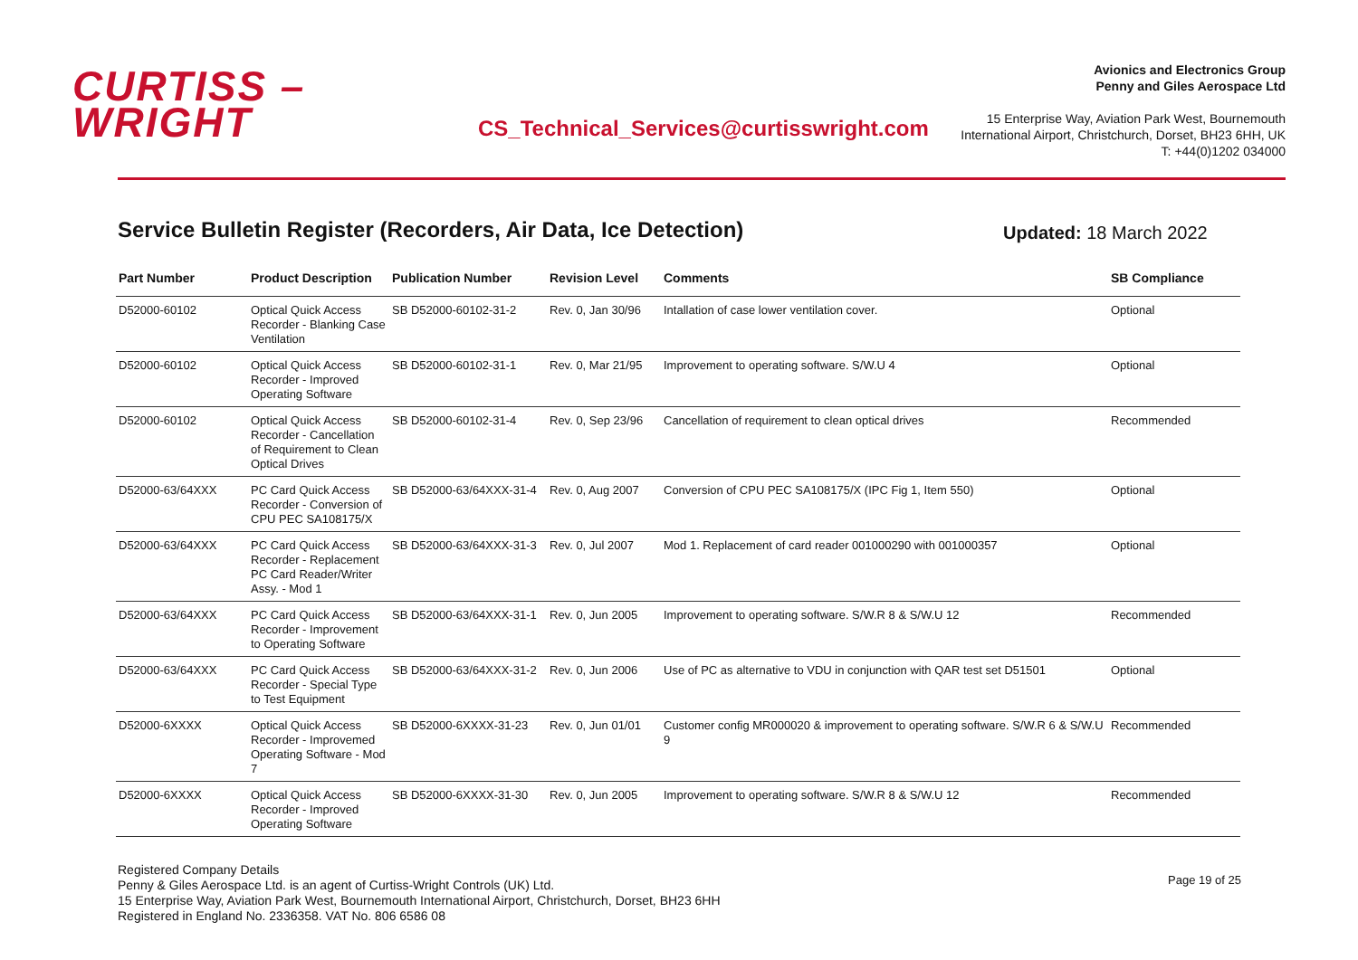CURTISS –
WRIGHT
CS_Technical_Services@curtisswright.com
Avionics and Electronics Group
Penny and Giles Aerospace Ltd
15 Enterprise Way, Aviation Park West, Bournemouth
International Airport, Christchurch, Dorset, BH23 6HH, UK
T: +44(0)1202 034000
Service Bulletin Register (Recorders, Air Data, Ice Detection)
Updated: 18 March 2022
| Part Number | Product Description | Publication Number | Revision Level | Comments | SB Compliance |
| --- | --- | --- | --- | --- | --- |
| D52000-60102 | Optical Quick Access Recorder - Blanking Case Ventilation | SB D52000-60102-31-2 | Rev. 0, Jan 30/96 | Intallation of case lower ventilation cover. | Optional |
| D52000-60102 | Optical Quick Access Recorder - Improved Operating Software | SB D52000-60102-31-1 | Rev. 0, Mar 21/95 | Improvement to operating software. S/W.U 4 | Optional |
| D52000-60102 | Optical Quick Access Recorder - Cancellation of Requirement to Clean Optical Drives | SB D52000-60102-31-4 | Rev. 0, Sep 23/96 | Cancellation of requirement to clean optical drives | Recommended |
| D52000-63/64XXX | PC Card Quick Access Recorder - Conversion of CPU PEC SA108175/X | SB D52000-63/64XXX-31-4 | Rev. 0, Aug 2007 | Conversion of CPU PEC SA108175/X (IPC Fig 1, Item 550) | Optional |
| D52000-63/64XXX | PC Card Quick Access Recorder - Replacement PC Card Reader/Writer Assy. - Mod 1 | SB D52000-63/64XXX-31-3 | Rev. 0, Jul 2007 | Mod 1. Replacement of card reader 001000290 with 001000357 | Optional |
| D52000-63/64XXX | PC Card Quick Access Recorder - Improvement to Operating Software | SB D52000-63/64XXX-31-1 | Rev. 0, Jun 2005 | Improvement to operating software. S/W.R 8 & S/W.U 12 | Recommended |
| D52000-63/64XXX | PC Card Quick Access Recorder - Special Type to Test Equipment | SB D52000-63/64XXX-31-2 | Rev. 0, Jun 2006 | Use of PC as alternative to VDU in conjunction with QAR test set D51501 | Optional |
| D52000-6XXXX | Optical Quick Access Recorder - Improvemed Operating Software - Mod 7 | SB D52000-6XXXX-31-23 | Rev. 0, Jun 01/01 | Customer config MR000020 & improvement to operating software. S/W.R 6 & S/W.U 9 | Recommended |
| D52000-6XXXX | Optical Quick Access Recorder - Improved Operating Software | SB D52000-6XXXX-31-30 | Rev. 0, Jun 2005 | Improvement to operating software. S/W.R 8 & S/W.U 12 | Recommended |
Registered Company Details
Penny & Giles Aerospace Ltd. is an agent of Curtiss-Wright Controls (UK) Ltd.
15 Enterprise Way, Aviation Park West, Bournemouth International Airport, Christchurch, Dorset, BH23 6HH
Registered in England No. 2336358. VAT No. 806 6586 08
Page 19 of 25